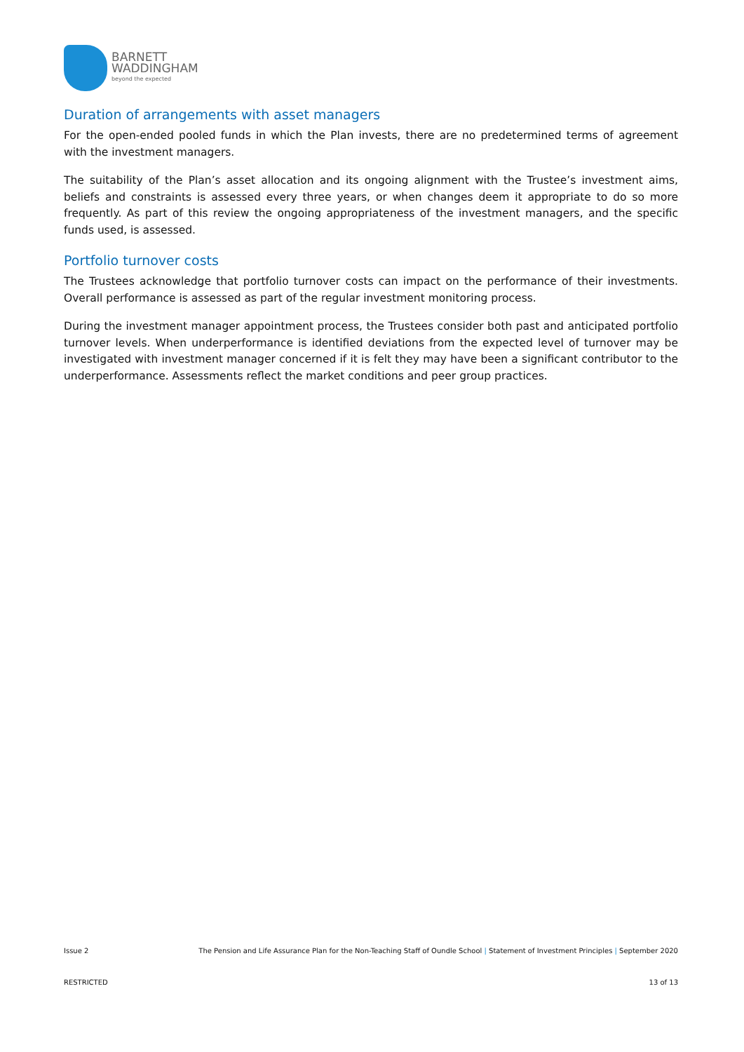BARNETT
WADDINGHAM
beyond the expected
Duration of arrangements with asset managers
For the open-ended pooled funds in which the Plan invests, there are no predetermined terms of agreement with the investment managers.
The suitability of the Plan’s asset allocation and its ongoing alignment with the Trustee’s investment aims, beliefs and constraints is assessed every three years, or when changes deem it appropriate to do so more frequently. As part of this review the ongoing appropriateness of the investment managers, and the specific funds used, is assessed.
Portfolio turnover costs
The Trustees acknowledge that portfolio turnover costs can impact on the performance of their investments. Overall performance is assessed as part of the regular investment monitoring process.
During the investment manager appointment process, the Trustees consider both past and anticipated portfolio turnover levels. When underperformance is identified deviations from the expected level of turnover may be investigated with investment manager concerned if it is felt they may have been a significant contributor to the underperformance. Assessments reflect the market conditions and peer group practices.
Issue 2 The Pension and Life Assurance Plan for the Non-Teaching Staff of Oundle School | Statement of Investment Principles | September 2020
RESTRICTED 13 of 13